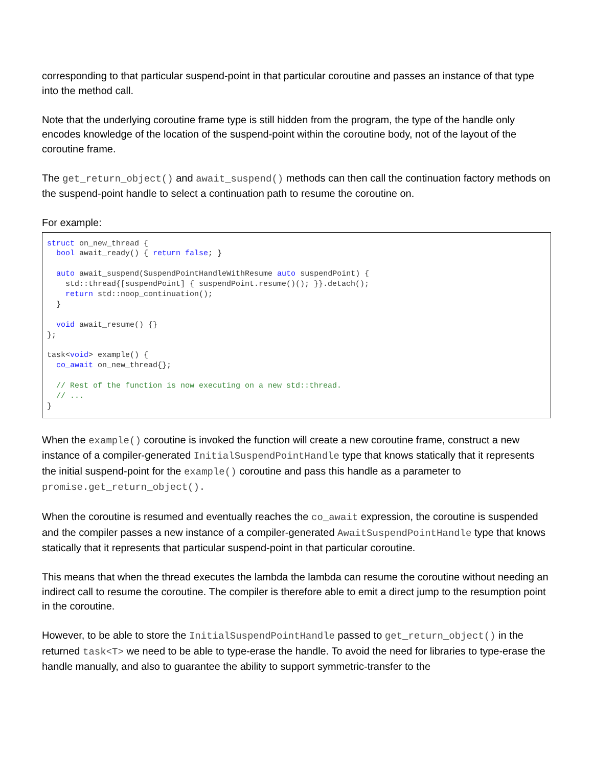corresponding to that particular suspend-point in that particular coroutine and passes an instance of that type into the method call.
Note that the underlying coroutine frame type is still hidden from the program, the type of the handle only encodes knowledge of the location of the suspend-point within the coroutine body, not of the layout of the coroutine frame.
The get_return_object() and await_suspend() methods can then call the continuation factory methods on the suspend-point handle to select a continuation path to resume the coroutine on.
For example:
struct on_new_thread {
  bool await_ready() { return false; }

  auto await_suspend(SuspendPointHandleWithResume auto suspendPoint) {
    std::thread{[suspendPoint] { suspendPoint.resume()(); }}.detach();
    return std::noop_continuation();
  }

  void await_resume() {}
};

task<void> example() {
  co_await on_new_thread{};

  // Rest of the function is now executing on a new std::thread.
  // ...
}
When the example() coroutine is invoked the function will create a new coroutine frame, construct a new instance of a compiler-generated InitialSuspendPointHandle type that knows statically that it represents the initial suspend-point for the example() coroutine and pass this handle as a parameter to promise.get_return_object().
When the coroutine is resumed and eventually reaches the co_await expression, the coroutine is suspended and the compiler passes a new instance of a compiler-generated AwaitSuspendPointHandle type that knows statically that it represents that particular suspend-point in that particular coroutine.
This means that when the thread executes the lambda the lambda can resume the coroutine without needing an indirect call to resume the coroutine. The compiler is therefore able to emit a direct jump to the resumption point in the coroutine.
However, to be able to store the InitialSuspendPointHandle passed to get_return_object() in the returned task<T> we need to be able to type-erase the handle. To avoid the need for libraries to type-erase the handle manually, and also to guarantee the ability to support symmetric-transfer to the